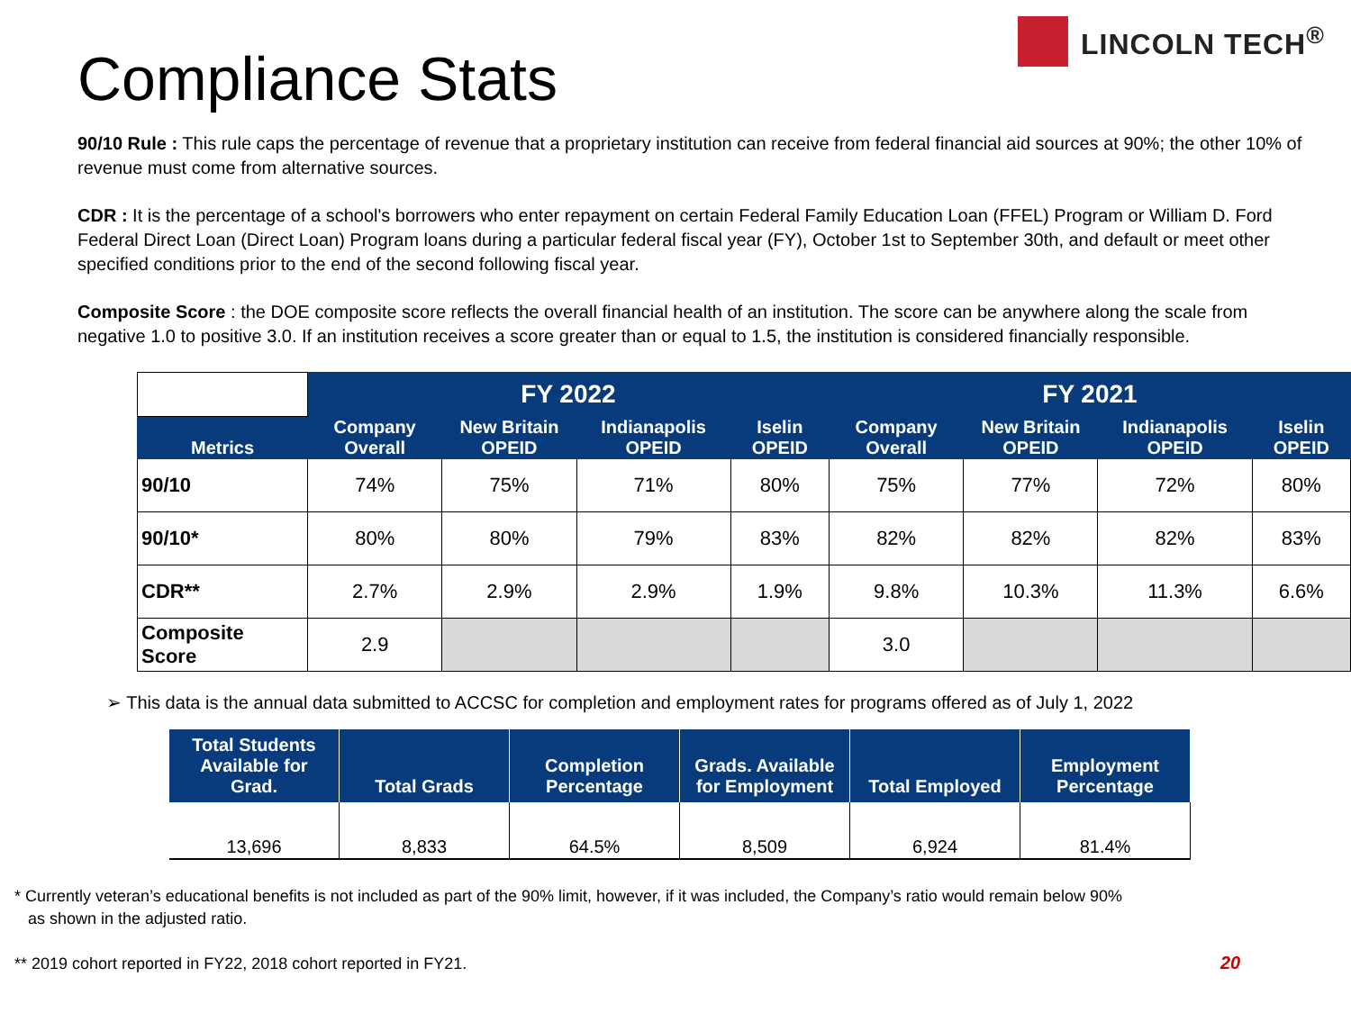LINCOLN TECH<sup>®</sup>
Compliance Stats
90/10 Rule : This rule caps the percentage of revenue that a proprietary institution can receive from federal financial aid sources at 90%; the other 10% of revenue must come from alternative sources.
CDR : It is the percentage of a school's borrowers who enter repayment on certain Federal Family Education Loan (FFEL) Program or William D. Ford Federal Direct Loan (Direct Loan) Program loans during a particular federal fiscal year (FY), October 1st to September 30th, and default or meet other specified conditions prior to the end of the second following fiscal year.
Composite Score : the DOE composite score reflects the overall financial health of an institution. The score can be anywhere along the scale from negative 1.0 to positive 3.0. If an institution receives a score greater than or equal to 1.5, the institution is considered financially responsible.
| | FY 2022 | | | | FY 2021 | | | |
| --- | --- | --- | --- | --- | --- | --- | --- | --- |
| Metrics | Company Overall | New Britain OPEID | Indianapolis OPEID | Iselin OPEID | Company Overall | New Britain OPEID | Indianapolis OPEID | Iselin OPEID |
| 90/10 | 74% | 75% | 71% | 80% | 75% | 77% | 72% | 80% |
| 90/10* | 80% | 80% | 79% | 83% | 82% | 82% | 82% | 83% |
| CDR** | 2.7% | 2.9% | 2.9% | 1.9% | 9.8% | 10.3% | 11.3% | 6.6% |
| Composite Score | 2.9 | | | | 3.0 | | | |
➢ This data is the annual data submitted to ACCSC for completion and employment rates for programs offered as of July 1, 2022
| Total Students Available for Grad. | Total Grads | Completion Percentage | Grads. Available for Employment | Total Employed | Employment Percentage |
| --- | --- | --- | --- | --- | --- |
| 13,696 | 8,833 | 64.5% | 8,509 | 6,924 | 81.4% |
* Currently veteran’s educational benefits is not included as part of the 90% limit, however, if it was included, the Company’s ratio would remain below 90%
as shown in the adjusted ratio.
** 2019 cohort reported in FY22, 2018 cohort reported in FY21.
20